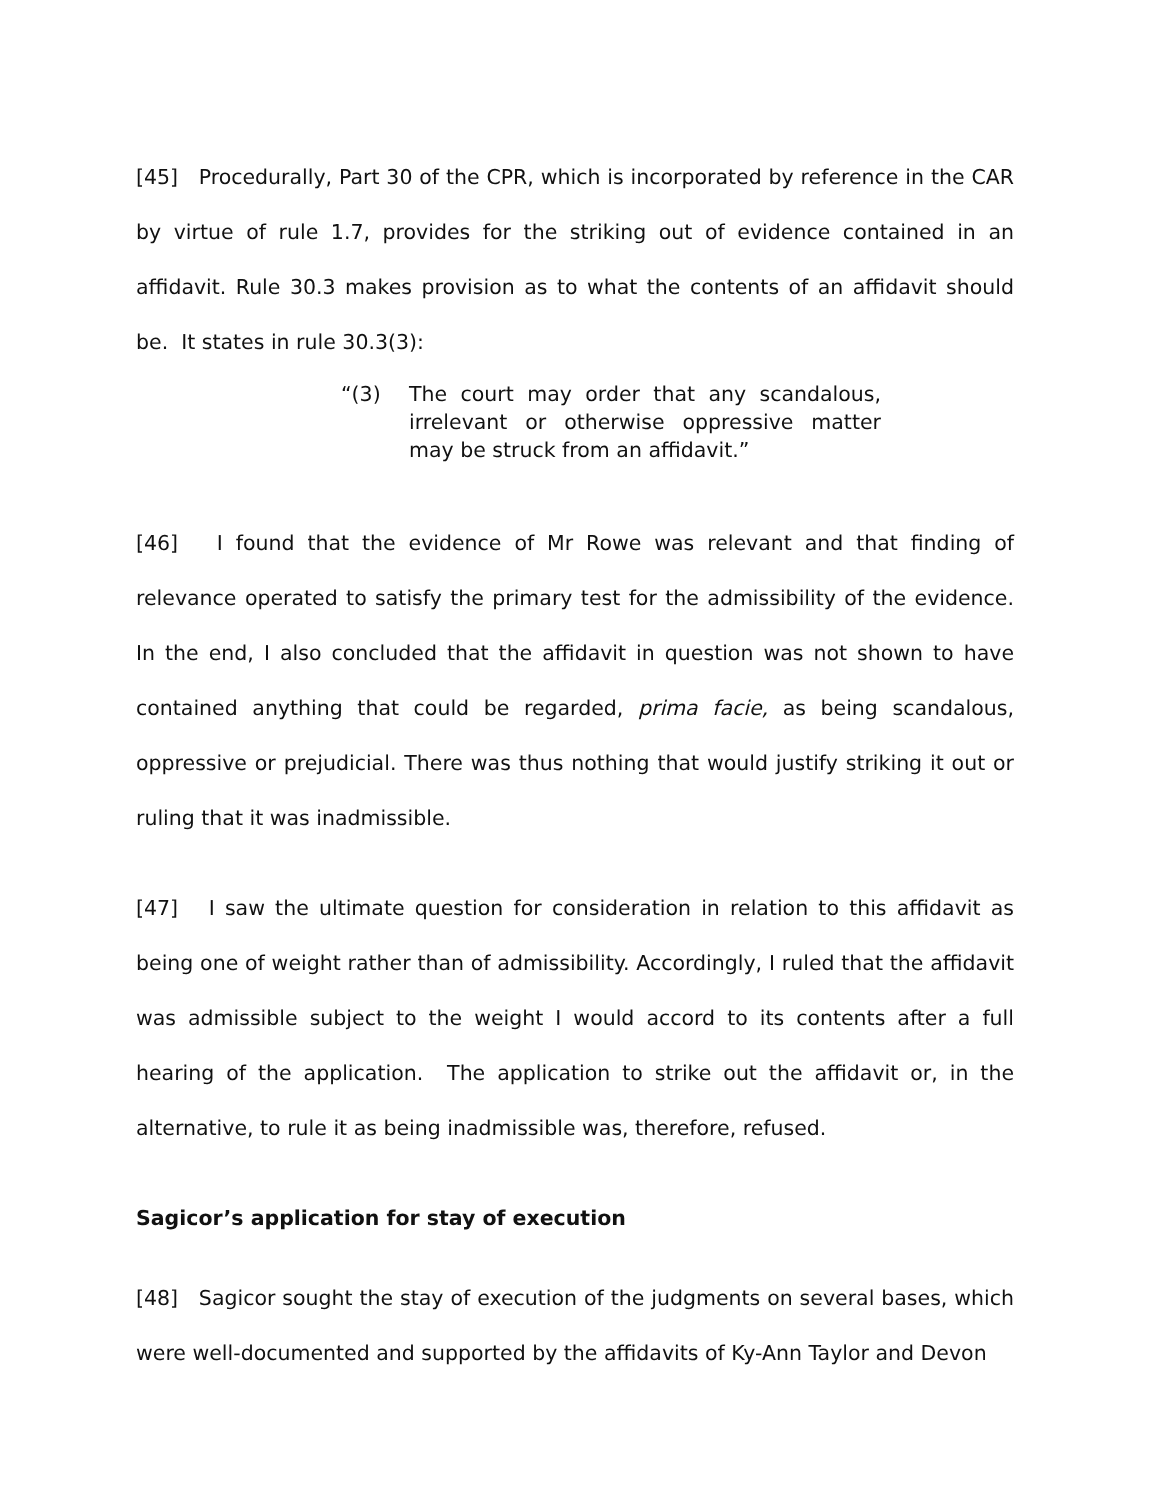[45] Procedurally, Part 30 of the CPR, which is incorporated by reference in the CAR by virtue of rule 1.7, provides for the striking out of evidence contained in an affidavit. Rule 30.3 makes provision as to what the contents of an affidavit should be. It states in rule 30.3(3):
“(3) The court may order that any scandalous, irrelevant or otherwise oppressive matter may be struck from an affidavit.”
[46] I found that the evidence of Mr Rowe was relevant and that finding of relevance operated to satisfy the primary test for the admissibility of the evidence. In the end, I also concluded that the affidavit in question was not shown to have contained anything that could be regarded, prima facie, as being scandalous, oppressive or prejudicial. There was thus nothing that would justify striking it out or ruling that it was inadmissible.
[47] I saw the ultimate question for consideration in relation to this affidavit as being one of weight rather than of admissibility. Accordingly, I ruled that the affidavit was admissible subject to the weight I would accord to its contents after a full hearing of the application. The application to strike out the affidavit or, in the alternative, to rule it as being inadmissible was, therefore, refused.
Sagicor’s application for stay of execution
[48] Sagicor sought the stay of execution of the judgments on several bases, which were well-documented and supported by the affidavits of Ky-Ann Taylor and Devon